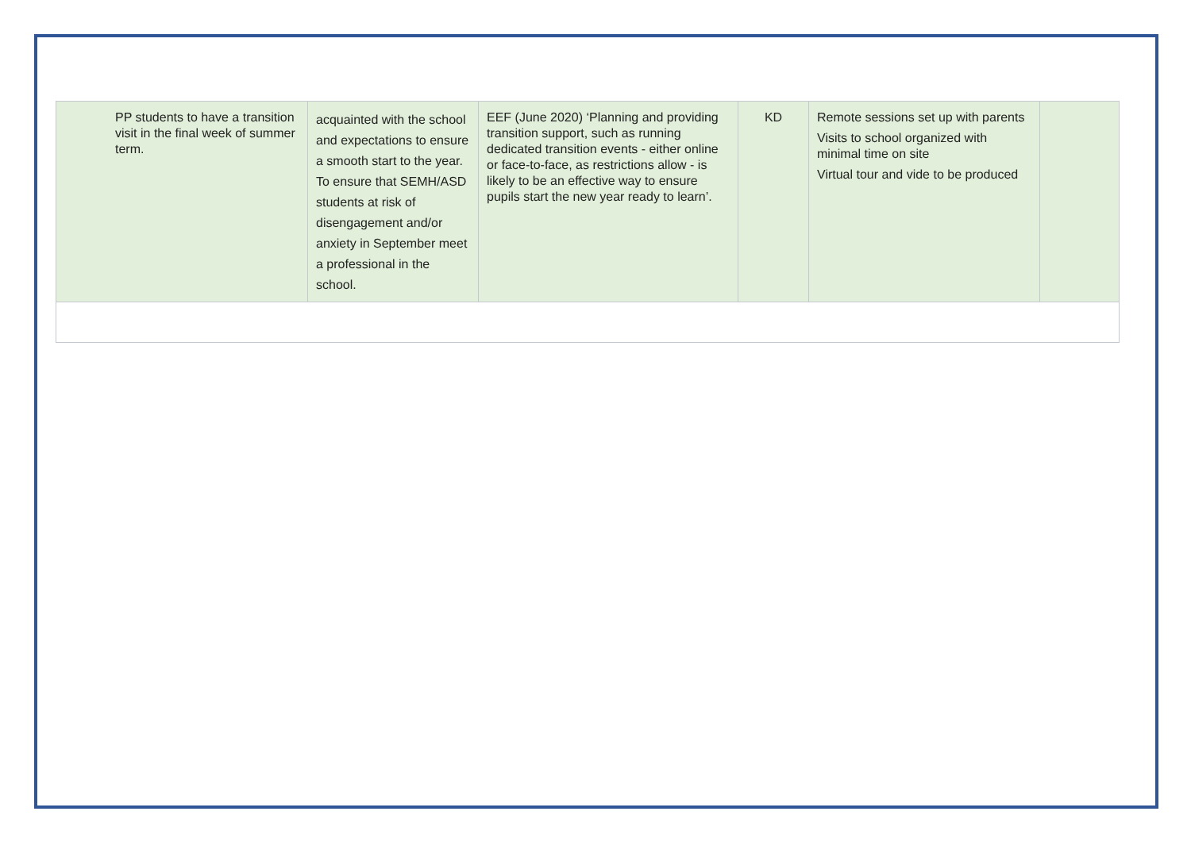| PP students to have a transition visit in the final week of summer term. | acquainted with the school and expectations to ensure a smooth start to the year. To ensure that SEMH/ASD students at risk of disengagement and/or anxiety in September meet a professional in the school. | EEF (June 2020) ‘Planning and providing transition support, such as running dedicated transition events - either online or face-to-face, as restrictions allow - is likely to be an effective way to ensure pupils start the new year ready to learn’. | KD | Remote sessions set up with parents Visits to school organized with minimal time on site Virtual tour and vide to be produced | |